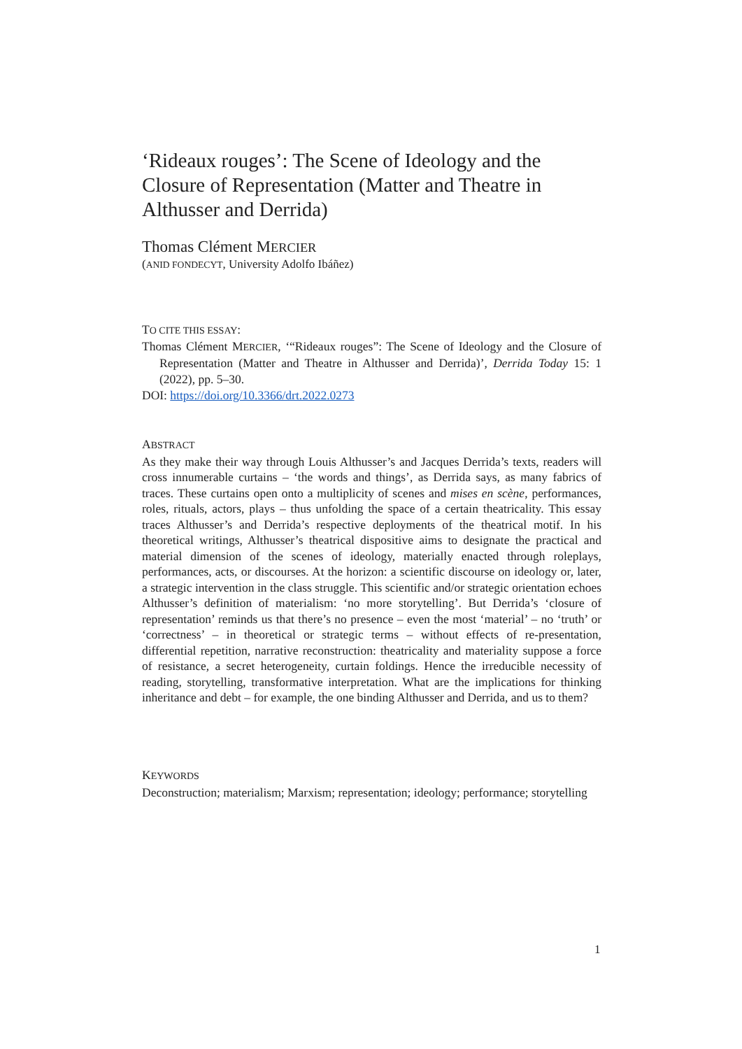‘Rideaux rouges’: The Scene of Ideology and the Closure of Representation (Matter and Theatre in Althusser and Derrida)
Thomas Clément MERCIER
(ANID FONDECYT, University Adolfo Ibáñez)
TO CITE THIS ESSAY:
Thomas Clément MERCIER, ‘“Rideaux rouges”: The Scene of Ideology and the Closure of Representation (Matter and Theatre in Althusser and Derrida)’, Derrida Today 15: 1 (2022), pp. 5–30.
DOI: https://doi.org/10.3366/drt.2022.0273
ABSTRACT
As they make their way through Louis Althusser’s and Jacques Derrida’s texts, readers will cross innumerable curtains – ‘the words and things’, as Derrida says, as many fabrics of traces. These curtains open onto a multiplicity of scenes and mises en scène, performances, roles, rituals, actors, plays – thus unfolding the space of a certain theatricality. This essay traces Althusser’s and Derrida’s respective deployments of the theatrical motif. In his theoretical writings, Althusser’s theatrical dispositive aims to designate the practical and material dimension of the scenes of ideology, materially enacted through roleplays, performances, acts, or discourses. At the horizon: a scientific discourse on ideology or, later, a strategic intervention in the class struggle. This scientific and/or strategic orientation echoes Althusser’s definition of materialism: ‘no more storytelling’. But Derrida’s ‘closure of representation’ reminds us that there’s no presence – even the most ‘material’ – no ‘truth’ or ‘correctness’ – in theoretical or strategic terms – without effects of re-presentation, differential repetition, narrative reconstruction: theatricality and materiality suppose a force of resistance, a secret heterogeneity, curtain foldings. Hence the irreducible necessity of reading, storytelling, transformative interpretation. What are the implications for thinking inheritance and debt – for example, the one binding Althusser and Derrida, and us to them?
KEYWORDS
Deconstruction; materialism; Marxism; representation; ideology; performance; storytelling
1